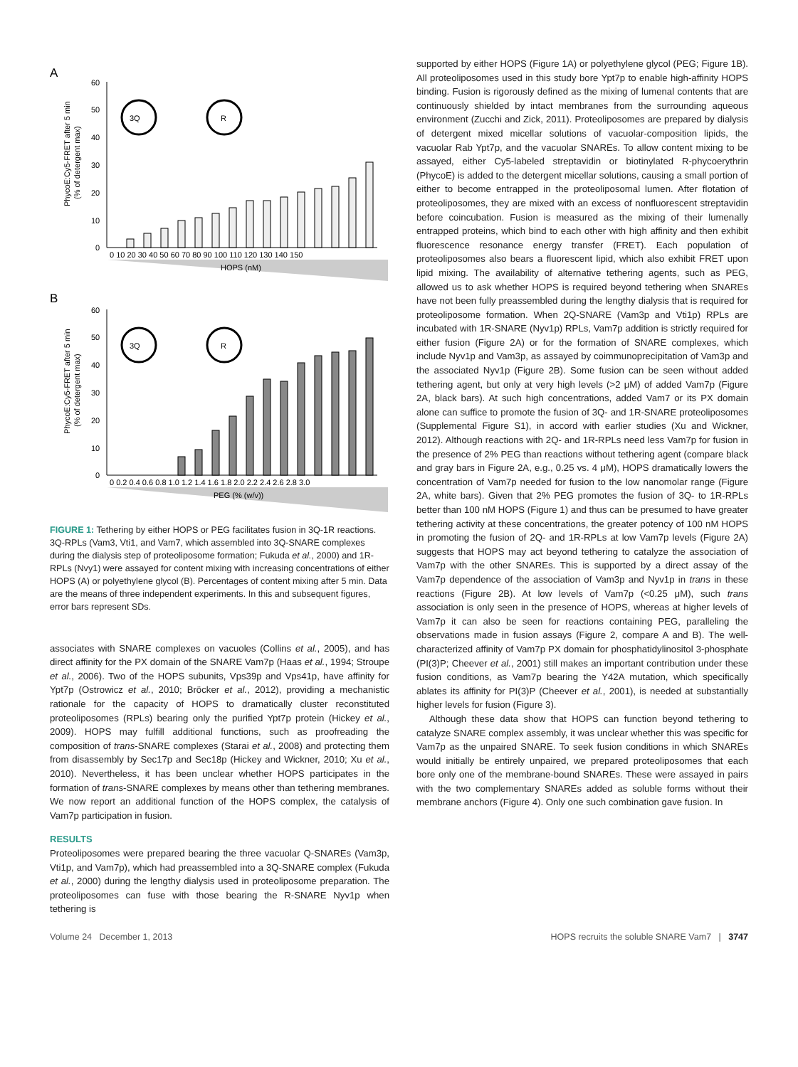A
PhycoE:Cy5-FRET after 5 min
(% of detergent max)
60
50
40
30
20
10
0
3Q
R
0 10 20 30 40 50 60 70 80 90 100 110 120 130 140 150
HOPS (nM)
B
PhycoE:Cy5-FRET after 5 min
(% of detergent max)
60
50
40
30
20
10
0
3Q
R
0 0.2 0.4 0.6 0.8 1.0 1.2 1.4 1.6 1.8 2.0 2.2 2.4 2.6 2.8 3.0
PEG (% (w/v))
FIGURE 1: Tethering by either HOPS or PEG facilitates fusion in 3Q-1R reactions. 3Q-RPLs (Vam3, Vti1, and Vam7, which assembled into 3Q-SNARE complexes during the dialysis step of proteoliposome formation; Fukuda et al., 2000) and 1R-RPLs (Nvy1) were assayed for content mixing with increasing concentrations of either HOPS (A) or polyethylene glycol (B). Percentages of content mixing after 5 min. Data are the means of three independent experiments. In this and subsequent figures, error bars represent SDs.
associates with SNARE complexes on vacuoles (Collins et al., 2005), and has direct affinity for the PX domain of the SNARE Vam7p (Haas et al., 1994; Stroupe et al., 2006). Two of the HOPS subunits, Vps39p and Vps41p, have affinity for Ypt7p (Ostrowicz et al., 2010; Bröcker et al., 2012), providing a mechanistic rationale for the capacity of HOPS to dramatically cluster reconstituted proteoliposomes (RPLs) bearing only the purified Ypt7p protein (Hickey et al., 2009). HOPS may fulfill additional functions, such as proofreading the composition of trans-SNARE complexes (Starai et al., 2008) and protecting them from disassembly by Sec17p and Sec18p (Hickey and Wickner, 2010; Xu et al., 2010). Nevertheless, it has been unclear whether HOPS participates in the formation of trans-SNARE complexes by means other than tethering membranes. We now report an additional function of the HOPS complex, the catalysis of Vam7p participation in fusion.
RESULTS
Proteoliposomes were prepared bearing the three vacuolar Q-SNAREs (Vam3p, Vti1p, and Vam7p), which had preassembled into a 3Q-SNARE complex (Fukuda et al., 2000) during the lengthy dialysis used in proteoliposome preparation. The proteoliposomes can fuse with those bearing the R-SNARE Nyv1p when tethering is
supported by either HOPS (Figure 1A) or polyethylene glycol (PEG; Figure 1B). All proteoliposomes used in this study bore Ypt7p to enable high-affinity HOPS binding. Fusion is rigorously defined as the mixing of lumenal contents that are continuously shielded by intact membranes from the surrounding aqueous environment (Zucchi and Zick, 2011). Proteoliposomes are prepared by dialysis of detergent mixed micellar solutions of vacuolar-composition lipids, the vacuolar Rab Ypt7p, and the vacuolar SNAREs. To allow content mixing to be assayed, either Cy5-labeled streptavidin or biotinylated R-phycoerythrin (PhycoE) is added to the detergent micellar solutions, causing a small portion of either to become entrapped in the proteoliposomal lumen. After flotation of proteoliposomes, they are mixed with an excess of nonfluorescent streptavidin before coincubation. Fusion is measured as the mixing of their lumenally entrapped proteins, which bind to each other with high affinity and then exhibit fluorescence resonance energy transfer (FRET). Each population of proteoliposomes also bears a fluorescent lipid, which also exhibit FRET upon lipid mixing. The availability of alternative tethering agents, such as PEG, allowed us to ask whether HOPS is required beyond tethering when SNAREs have not been fully preassembled during the lengthy dialysis that is required for proteoliposome formation. When 2Q-SNARE (Vam3p and Vti1p) RPLs are incubated with 1R-SNARE (Nyv1p) RPLs, Vam7p addition is strictly required for either fusion (Figure 2A) or for the formation of SNARE complexes, which include Nyv1p and Vam3p, as assayed by coimmunoprecipitation of Vam3p and the associated Nyv1p (Figure 2B). Some fusion can be seen without added tethering agent, but only at very high levels (>2 μM) of added Vam7p (Figure 2A, black bars). At such high concentrations, added Vam7 or its PX domain alone can suffice to promote the fusion of 3Q- and 1R-SNARE proteoliposomes (Supplemental Figure S1), in accord with earlier studies (Xu and Wickner, 2012). Although reactions with 2Q- and 1R-RPLs need less Vam7p for fusion in the presence of 2% PEG than reactions without tethering agent (compare black and gray bars in Figure 2A, e.g., 0.25 vs. 4 μM), HOPS dramatically lowers the concentration of Vam7p needed for fusion to the low nanomolar range (Figure 2A, white bars). Given that 2% PEG promotes the fusion of 3Q- to 1R-RPLs better than 100 nM HOPS (Figure 1) and thus can be presumed to have greater tethering activity at these concentrations, the greater potency of 100 nM HOPS in promoting the fusion of 2Q- and 1R-RPLs at low Vam7p levels (Figure 2A) suggests that HOPS may act beyond tethering to catalyze the association of Vam7p with the other SNAREs. This is supported by a direct assay of the Vam7p dependence of the association of Vam3p and Nyv1p in trans in these reactions (Figure 2B). At low levels of Vam7p (<0.25 μM), such trans association is only seen in the presence of HOPS, whereas at higher levels of Vam7p it can also be seen for reactions containing PEG, paralleling the observations made in fusion assays (Figure 2, compare A and B). The well-characterized affinity of Vam7p PX domain for phosphatidylinositol 3-phosphate (PI(3)P; Cheever et al., 2001) still makes an important contribution under these fusion conditions, as Vam7p bearing the Y42A mutation, which specifically ablates its affinity for PI(3)P (Cheever et al., 2001), is needed at substantially higher levels for fusion (Figure 3).
Although these data show that HOPS can function beyond tethering to catalyze SNARE complex assembly, it was unclear whether this was specific for Vam7p as the unpaired SNARE. To seek fusion conditions in which SNAREs would initially be entirely unpaired, we prepared proteoliposomes that each bore only one of the membrane-bound SNAREs. These were assayed in pairs with the two complementary SNAREs added as soluble forms without their membrane anchors (Figure 4). Only one such combination gave fusion. In
Volume 24 December 1, 2013 HOPS recruits the soluble SNARE Vam7 | 3747